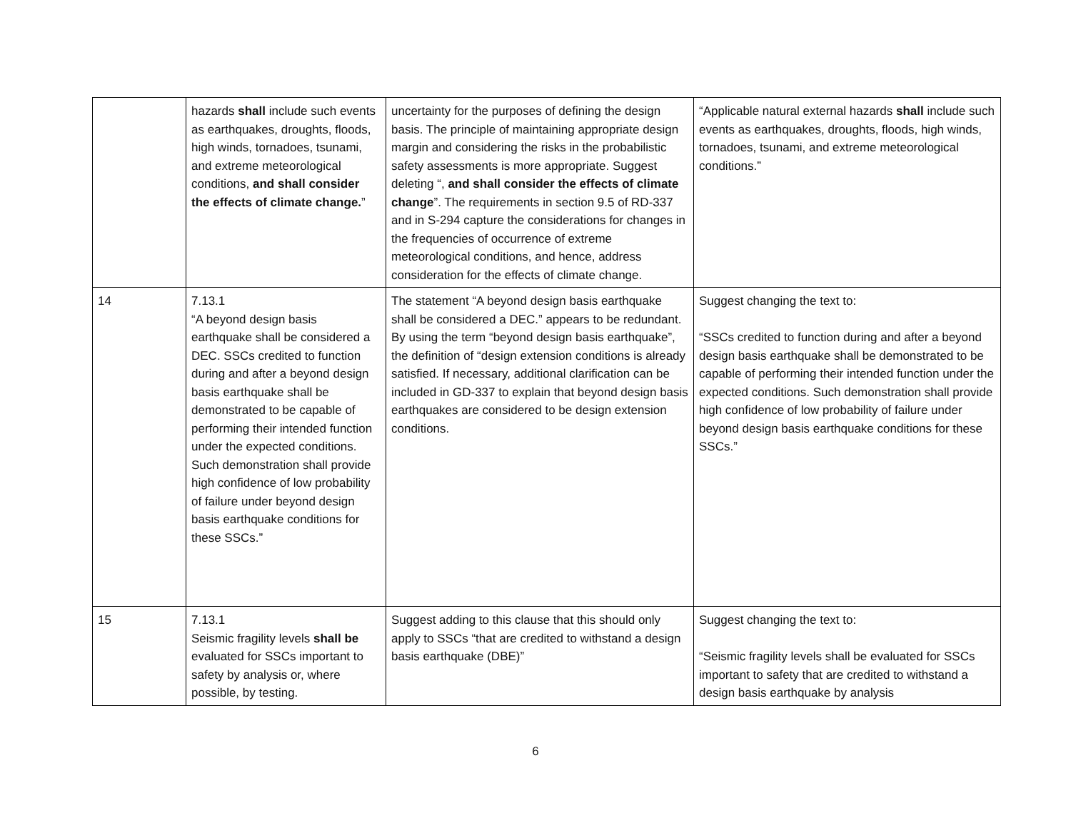| | hazards shall include such events as earthquakes, droughts, floods, high winds, tornadoes, tsunami, and extreme meteorological conditions, and shall consider the effects of climate change. ” | uncertainty for the purposes of defining the design basis. The principle of maintaining appropriate design margin and considering the risks in the probabilistic safety assessments is more appropriate. Suggest deleting “, and shall consider the effects of climate change ”. The requirements in section 9.5 of RD-337 and in S-294 capture the considerations for changes in the frequencies of occurrence of extreme meteorological conditions, and hence, address consideration for the effects of climate change. | “Applicable natural external hazards shall include such events as earthquakes, droughts, floods, high winds, tornadoes, tsunami, and extreme meteorological conditions.” |
| 14 | 7.13.1 “A beyond design basis earthquake shall be considered a DEC. SSCs credited to function during and after a beyond design basis earthquake shall be demonstrated to be capable of performing their intended function under the expected conditions. Such demonstration shall provide high confidence of low probability of failure under beyond design basis earthquake conditions for these SSCs.” | The statement “A beyond design basis earthquake shall be considered a DEC.” appears to be redundant. By using the term “beyond design basis earthquake”, the definition of “design extension conditions is already satisfied. If necessary, additional clarification can be included in GD-337 to explain that beyond design basis earthquakes are considered to be design extension conditions. | Suggest changing the text to: “SSCs credited to function during and after a beyond design basis earthquake shall be demonstrated to be capable of performing their intended function under the expected conditions. Such demonstration shall provide high confidence of low probability of failure under beyond design basis earthquake conditions for these SSCs.” |
| 15 | 7.13.1 Seismic fragility levels shall be evaluated for SSCs important to safety by analysis or, where possible, by testing. | Suggest adding to this clause that this should only apply to SSCs “that are credited to withstand a design basis earthquake (DBE)” | Suggest changing the text to: “Seismic fragility levels shall be evaluated for SSCs important to safety that are credited to withstand a design basis earthquake by analysis |
6